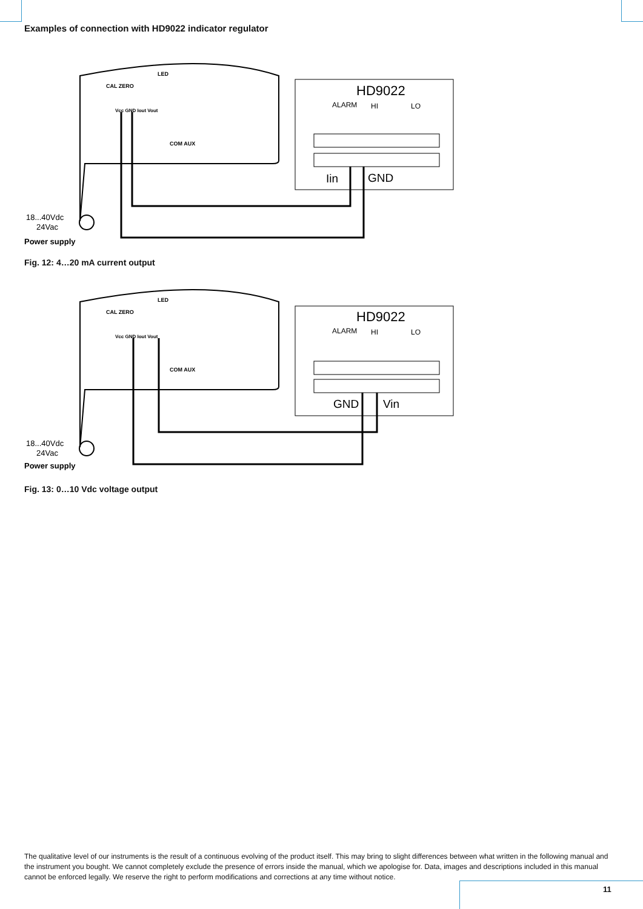Examples of connection with HD9022 indicator regulator
CAL ZERO
LED
Vcc GND Iout Vout
COM AUX
HD9022
ALARM
HI
LO
Iin
GND
18...40Vdc
24Vac
Power supply
Fig. 12: 4…20 mA current output
CAL ZERO
LED
Vcc GND Iout Vout
COM AUX
HD9022
ALARM
HI
LO
GND
Vin
18...40Vdc
24Vac
Power supply
Fig. 13: 0…10 Vdc voltage output
The qualitative level of our instruments is the result of a continuous evolving of the product itself. This may bring to slight differences between what written in the following manual and the instrument you bought. We cannot completely exclude the presence of errors inside the manual, which we apologise for. Data, images and descriptions included in this manual cannot be enforced legally. We reserve the right to perform modifications and corrections at any time without notice.
11